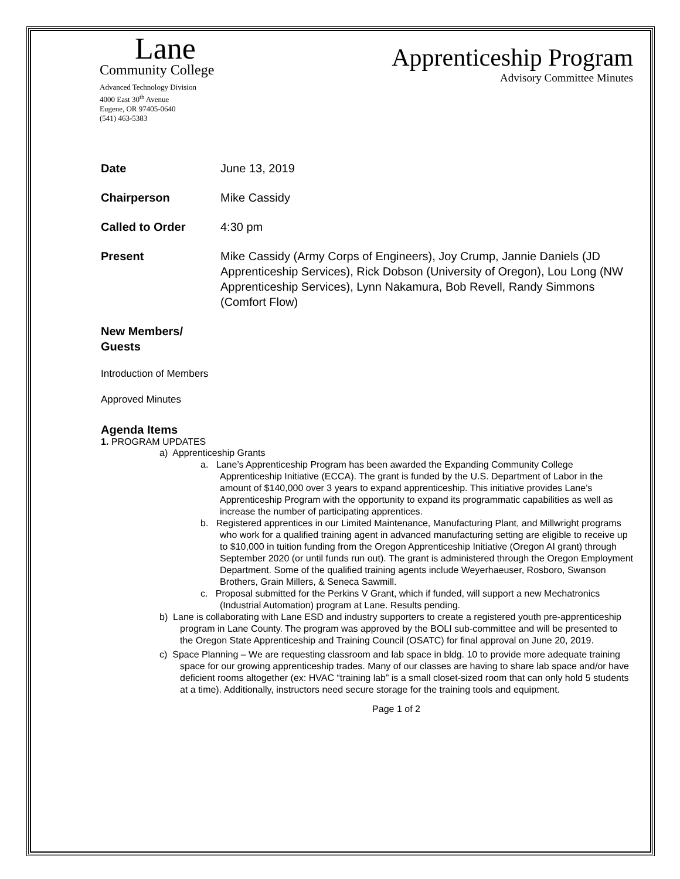Lane
Community College
Advanced Technology Division
4000 East 30<sup>th</sup> Avenue
Eugene, OR 97405-0640
(541) 463-5383
Apprenticeship Program
Advisory Committee Minutes
Date June 13, 2019
Chairperson Mike Cassidy
Called to Order 4:30 pm
Present Mike Cassidy (Army Corps of Engineers), Joy Crump, Jannie Daniels (JD Apprenticeship Services), Rick Dobson (University of Oregon), Lou Long (NW Apprenticeship Services), Lynn Nakamura, Bob Revell, Randy Simmons (Comfort Flow)
New Members/
Guests
Introduction of Members
Approved Minutes
Agenda Items
1. PROGRAM UPDATES
a) Apprenticeship Grants
a. Lane’s Apprenticeship Program has been awarded the Expanding Community College Apprenticeship Initiative (ECCA). The grant is funded by the U.S. Department of Labor in the amount of $140,000 over 3 years to expand apprenticeship. This initiative provides Lane’s Apprenticeship Program with the opportunity to expand its programmatic capabilities as well as increase the number of participating apprentices.
b. Registered apprentices in our Limited Maintenance, Manufacturing Plant, and Millwright programs who work for a qualified training agent in advanced manufacturing setting are eligible to receive up to $10,000 in tuition funding from the Oregon Apprenticeship Initiative (Oregon AI grant) through September 2020 (or until funds run out). The grant is administered through the Oregon Employment Department. Some of the qualified training agents include Weyerhaeuser, Rosboro, Swanson Brothers, Grain Millers, & Seneca Sawmill.
c. Proposal submitted for the Perkins V Grant, which if funded, will support a new Mechatronics (Industrial Automation) program at Lane. Results pending.
b) Lane is collaborating with Lane ESD and industry supporters to create a registered youth pre-apprenticeship program in Lane County. The program was approved by the BOLI sub-committee and will be presented to the Oregon State Apprenticeship and Training Council (OSATC) for final approval on June 20, 2019.
c) Space Planning – We are requesting classroom and lab space in bldg. 10 to provide more adequate training space for our growing apprenticeship trades. Many of our classes are having to share lab space and/or have deficient rooms altogether (ex: HVAC “training lab” is a small closet-sized room that can only hold 5 students at a time). Additionally, instructors need secure storage for the training tools and equipment.
Page 1 of 2